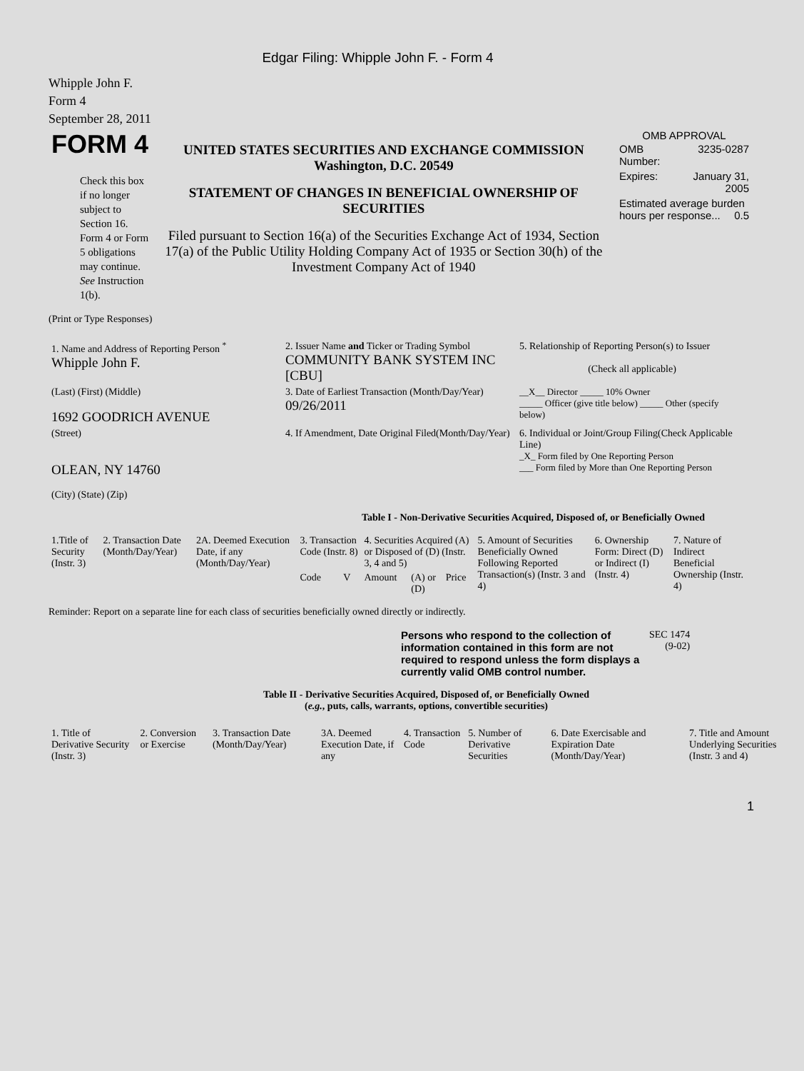Edgar Filing: Whipple John F. - Form 4
Whipple John F.
Form 4
September 28, 2011
| FORM 4 Check this box if no longer subject to Section 16. Form 4 or Form 5 obligations may continue. See Instruction 1(b). | UNITED STATES SECURITIES AND EXCHANGE COMMISSION Washington, D.C. 20549 STATEMENT OF CHANGES IN BENEFICIAL OWNERSHIP OF SECURITIES Filed pursuant to Section 16(a) of the Securities Exchange Act of 1934, Section 17(a) of the Public Utility Holding Company Act of 1935 or Section 30(h) of the Investment Company Act of 1940 | OMB APPROVAL / OMB Number: / 3235-0287 / / Expires: / January 31, 2005 / / Estimated average burden hours per response... 0.5 / / |
(Print or Type Responses)
| 1. Name and Address of Reporting Person <sup>*</sup> Whipple John F. | 2. Issuer Name and Ticker or Trading Symbol COMMUNITY BANK SYSTEM INC [CBU] | 5. Relationship of Reporting Person(s) to Issuer (Check all applicable) |
| (Last) (First) (Middle) 1692 GOODRICH AVENUE | 3. Date of Earliest Transaction (Month/Day/Year) 09/26/2011 | __X__ Director _____ 10% Owner _____ Officer (give title below) _____ Other (specify below) |
| (Street) OLEAN, NY 14760 (City) (State) (Zip) | 4. If Amendment, Date Original Filed(Month/Day/Year) | 6. Individual or Joint/Group Filing(Check Applicable Line) _X_ Form filed by One Reporting Person ___ Form filed by More than One Reporting Person |
Table I - Non-Derivative Securities Acquired, Disposed of, or Beneficially Owned
| 1.Title of Security (Instr. 3) | 2. Transaction Date (Month/Day/Year) | 2A. Deemed Execution Date, if any (Month/Day/Year) | 3. Transaction Code (Instr. 8) | | 4. Securities Acquired (A) or Disposed of (D) (Instr. 3, 4 and 5) | | | 5. Amount of Securities Beneficially Owned Following Reported Transaction(s) (Instr. 3 and 4) | 6. Ownership Form: Direct (D) or Indirect (I) (Instr. 4) | 7. Nature of Indirect Beneficial Ownership (Instr. 4) |
| --- | --- | --- | --- | --- | --- | --- | --- | --- | --- | --- |
| | | | Code | V | Amount | (A) or (D) | Price | | | |
Reminder: Report on a separate line for each class of securities beneficially owned directly or indirectly.
| Persons who respond to the collection of information contained in this form are not required to respond unless the form displays a currently valid OMB control number. | SEC 1474 (9-02) |
Table II - Derivative Securities Acquired, Disposed of, or Beneficially Owned
(e.g., puts, calls, warrants, options, convertible securities)
| 1. Title of Derivative Security (Instr. 3) | 2. Conversion or Exercise | 3. Transaction Date (Month/Day/Year) | 3A. Deemed Execution Date, if any | 4. Transaction Code | 5. Number of Derivative Securities | 6. Date Exercisable and Expiration Date (Month/Day/Year) | 7. Title and Amount Underlying Securities (Instr. 3 and 4) |
| --- | --- | --- | --- | --- | --- | --- | --- |
1